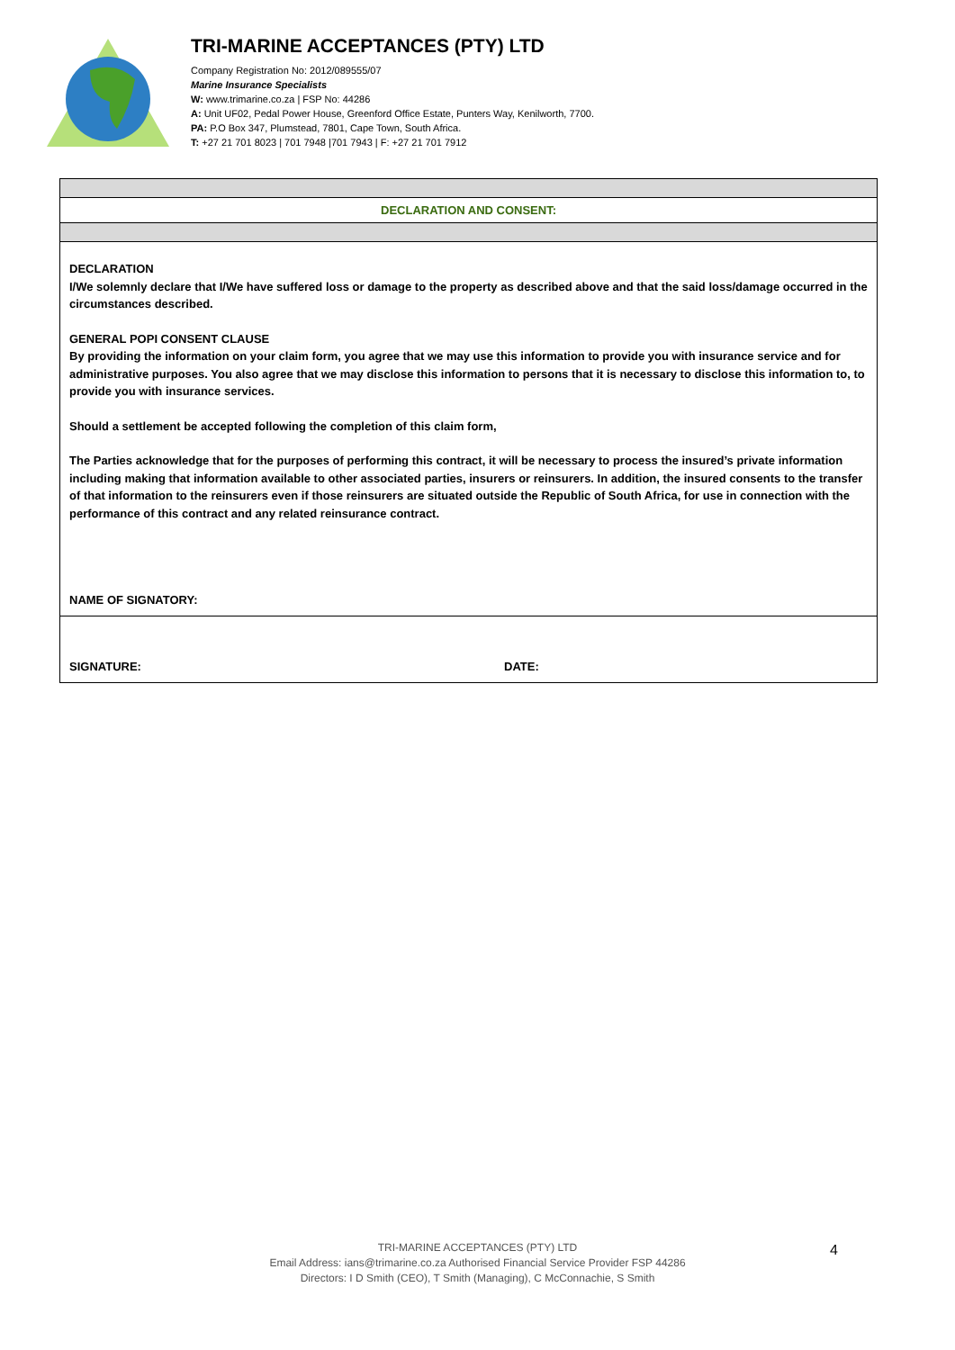TRI-MARINE ACCEPTANCES (PTY) LTD
Company Registration No: 2012/089555/07
Marine Insurance Specialists
W: www.trimarine.co.za | FSP No: 44286
A: Unit UF02, Pedal Power House, Greenford Office Estate, Punters Way, Kenilworth, 7700.
PA: P.O Box 347, Plumstead, 7801, Cape Town, South Africa.
T: +27 21 701 8023 | 701 7948 |701 7943 | F: +27 21 701 7912
DECLARATION AND CONSENT:
DECLARATION
I/We solemnly declare that I/We have suffered loss or damage to the property as described above and that the said loss/damage occurred in the circumstances described.
GENERAL POPI CONSENT CLAUSE
By providing the information on your claim form, you agree that we may use this information to provide you with insurance service and for administrative purposes. You also agree that we may disclose this information to persons that it is necessary to disclose this information to, to provide you with insurance services.
Should a settlement be accepted following the completion of this claim form,
The Parties acknowledge that for the purposes of performing this contract, it will be necessary to process the insured’s private information including making that information available to other associated parties, insurers or reinsurers. In addition, the insured consents to the transfer of that information to the reinsurers even if those reinsurers are situated outside the Republic of South Africa, for use in connection with the performance of this contract and any related reinsurance contract.
NAME OF SIGNATORY:
SIGNATURE: DATE:
TRI-MARINE ACCEPTANCES (PTY) LTD
Email Address: ians@trimarine.co.za Authorised Financial Service Provider FSP 44286
Directors: I D Smith (CEO), T Smith (Managing), C McConnachie, S Smith
4